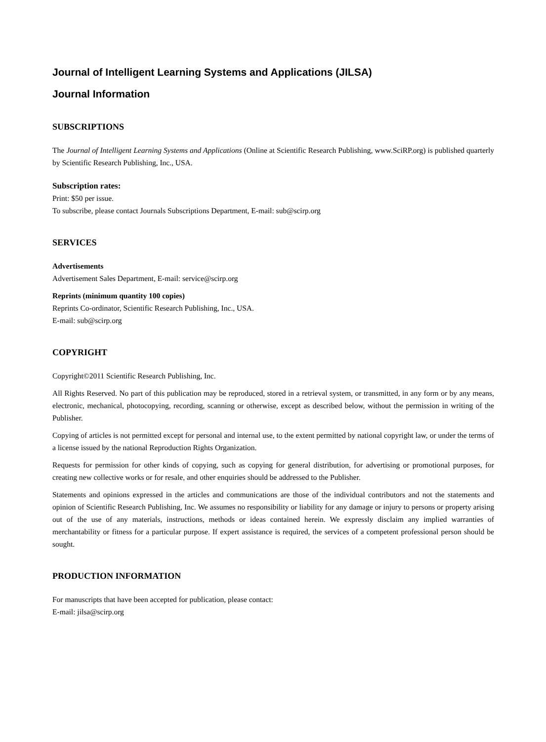Journal of Intelligent Learning Systems and Applications (JILSA)
Journal Information
SUBSCRIPTIONS
The Journal of Intelligent Learning Systems and Applications (Online at Scientific Research Publishing, www.SciRP.org) is published quarterly by Scientific Research Publishing, Inc., USA.
Subscription rates:
Print: $50 per issue.
To subscribe, please contact Journals Subscriptions Department, E-mail: sub@scirp.org
SERVICES
Advertisements
Advertisement Sales Department, E-mail: service@scirp.org
Reprints (minimum quantity 100 copies)
Reprints Co-ordinator, Scientific Research Publishing, Inc., USA.
E-mail: sub@scirp.org
COPYRIGHT
Copyright©2011 Scientific Research Publishing, Inc.
All Rights Reserved. No part of this publication may be reproduced, stored in a retrieval system, or transmitted, in any form or by any means, electronic, mechanical, photocopying, recording, scanning or otherwise, except as described below, without the permission in writing of the Publisher.
Copying of articles is not permitted except for personal and internal use, to the extent permitted by national copyright law, or under the terms of a license issued by the national Reproduction Rights Organization.
Requests for permission for other kinds of copying, such as copying for general distribution, for advertising or promotional purposes, for creating new collective works or for resale, and other enquiries should be addressed to the Publisher.
Statements and opinions expressed in the articles and communications are those of the individual contributors and not the statements and opinion of Scientific Research Publishing, Inc. We assumes no responsibility or liability for any damage or injury to persons or property arising out of the use of any materials, instructions, methods or ideas contained herein. We expressly disclaim any implied warranties of merchantability or fitness for a particular purpose. If expert assistance is required, the services of a competent professional person should be sought.
PRODUCTION INFORMATION
For manuscripts that have been accepted for publication, please contact:
E-mail: jilsa@scirp.org